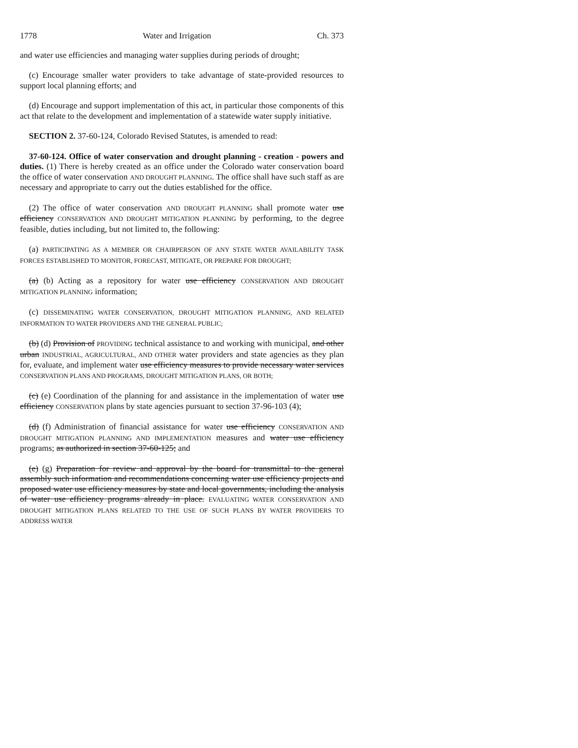1778 Water and Irrigation Ch. 373
and water use efficiencies and managing water supplies during periods of drought;
(c) Encourage smaller water providers to take advantage of state-provided resources to support local planning efforts; and
(d) Encourage and support implementation of this act, in particular those components of this act that relate to the development and implementation of a statewide water supply initiative.
SECTION 2. 37-60-124, Colorado Revised Statutes, is amended to read:
37-60-124. Office of water conservation and drought planning - creation - powers and duties. (1) There is hereby created as an office under the Colorado water conservation board the office of water conservation AND DROUGHT PLANNING. The office shall have such staff as are necessary and appropriate to carry out the duties established for the office.
(2) The office of water conservation AND DROUGHT PLANNING shall promote water use efficiency CONSERVATION AND DROUGHT MITIGATION PLANNING by performing, to the degree feasible, duties including, but not limited to, the following:
(a) PARTICIPATING AS A MEMBER OR CHAIRPERSON OF ANY STATE WATER AVAILABILITY TASK FORCES ESTABLISHED TO MONITOR, FORECAST, MITIGATE, OR PREPARE FOR DROUGHT;
(a) (b) Acting as a repository for water use efficiency CONSERVATION AND DROUGHT MITIGATION PLANNING information;
(c) DISSEMINATING WATER CONSERVATION, DROUGHT MITIGATION PLANNING, AND RELATED INFORMATION TO WATER PROVIDERS AND THE GENERAL PUBLIC;
(b) (d) Provision of PROVIDING technical assistance to and working with municipal, and other urban INDUSTRIAL, AGRICULTURAL, AND OTHER water providers and state agencies as they plan for, evaluate, and implement water use efficiency measures to provide necessary water services CONSERVATION PLANS AND PROGRAMS, DROUGHT MITIGATION PLANS, OR BOTH;
(c) (e) Coordination of the planning for and assistance in the implementation of water use efficiency CONSERVATION plans by state agencies pursuant to section 37-96-103 (4);
(d) (f) Administration of financial assistance for water use efficiency CONSERVATION AND DROUGHT MITIGATION PLANNING AND IMPLEMENTATION measures and water use efficiency programs; as authorized in section 37-60-125; and
(e) (g) Preparation for review and approval by the board for transmittal to the general assembly such information and recommendations concerning water use efficiency projects and proposed water use efficiency measures by state and local governments, including the analysis of water use efficiency programs already in place. EVALUATING WATER CONSERVATION AND DROUGHT MITIGATION PLANS RELATED TO THE USE OF SUCH PLANS BY WATER PROVIDERS TO ADDRESS WATER